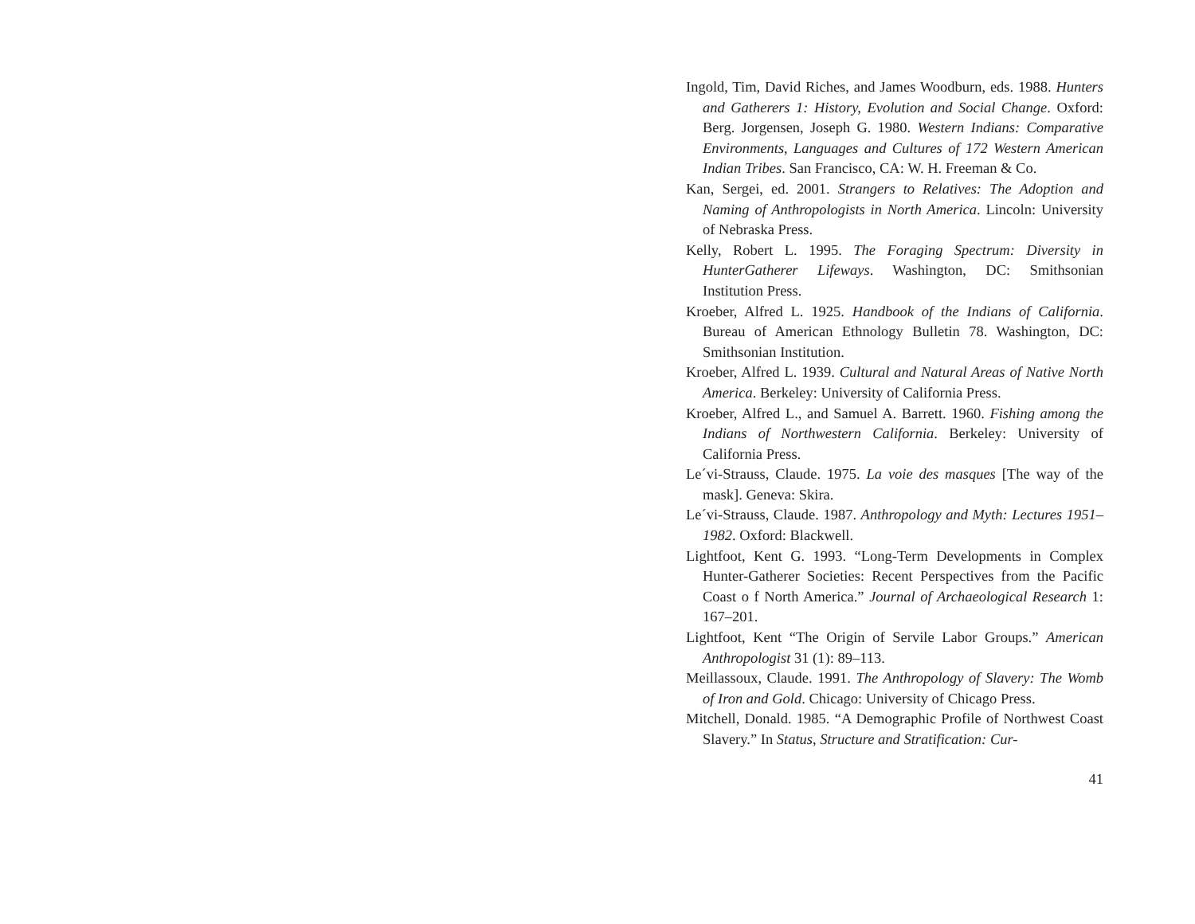Ingold, Tim, David Riches, and James Woodburn, eds. 1988. Hunters and Gatherers 1: History, Evolution and Social Change. Oxford: Berg. Jorgensen, Joseph G. 1980. Western Indians: Comparative Environments, Languages and Cultures of 172 Western American Indian Tribes. San Francisco, CA: W. H. Freeman & Co.
Kan, Sergei, ed. 2001. Strangers to Relatives: The Adoption and Naming of Anthropologists in North America. Lincoln: University of Nebraska Press.
Kelly, Robert L. 1995. The Foraging Spectrum: Diversity in HunterGatherer Lifeways. Washington, DC: Smithsonian Institution Press.
Kroeber, Alfred L. 1925. Handbook of the Indians of California. Bureau of American Ethnology Bulletin 78. Washington, DC: Smithsonian Institution.
Kroeber, Alfred L. 1939. Cultural and Natural Areas of Native North America. Berkeley: University of California Press.
Kroeber, Alfred L., and Samuel A. Barrett. 1960. Fishing among the Indians of Northwestern California. Berkeley: University of California Press.
Le´vi-Strauss, Claude. 1975. La voie des masques [The way of the mask]. Geneva: Skira.
Le´vi-Strauss, Claude. 1987. Anthropology and Myth: Lectures 1951–1982. Oxford: Blackwell.
Lightfoot, Kent G. 1993. “Long-Term Developments in Complex Hunter-Gatherer Societies: Recent Perspectives from the Pacific Coast o f North America.” Journal of Archaeological Research 1: 167–201.
Lightfoot, Kent “The Origin of Servile Labor Groups.” American Anthropologist 31 (1): 89–113.
Meillassoux, Claude. 1991. The Anthropology of Slavery: The Womb of Iron and Gold. Chicago: University of Chicago Press.
Mitchell, Donald. 1985. “A Demographic Profile of Northwest Coast Slavery.” In Status, Structure and Stratification: Cur-
41